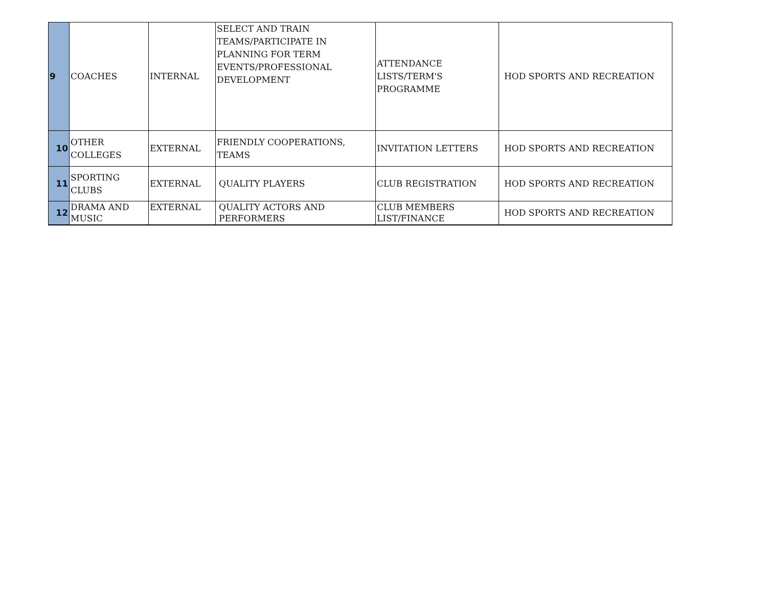| 9 | COACHES | INTERNAL | SELECT AND TRAIN TEAMS/PARTICIPATE IN PLANNING FOR TERM EVENTS/PROFESSIONAL DEVELOPMENT | ATTENDANCE LISTS/TERM'S PROGRAMME | HOD SPORTS AND RECREATION |
| 10 | OTHER COLLEGES | EXTERNAL | FRIENDLY COOPERATIONS, TEAMS | INVITATION LETTERS | HOD SPORTS AND RECREATION |
| 11 | SPORTING CLUBS | EXTERNAL | QUALITY PLAYERS | CLUB REGISTRATION | HOD SPORTS AND RECREATION |
| 12 | DRAMA AND MUSIC | EXTERNAL | QUALITY ACTORS AND PERFORMERS | CLUB MEMBERS LIST/FINANCE | HOD SPORTS AND RECREATION |